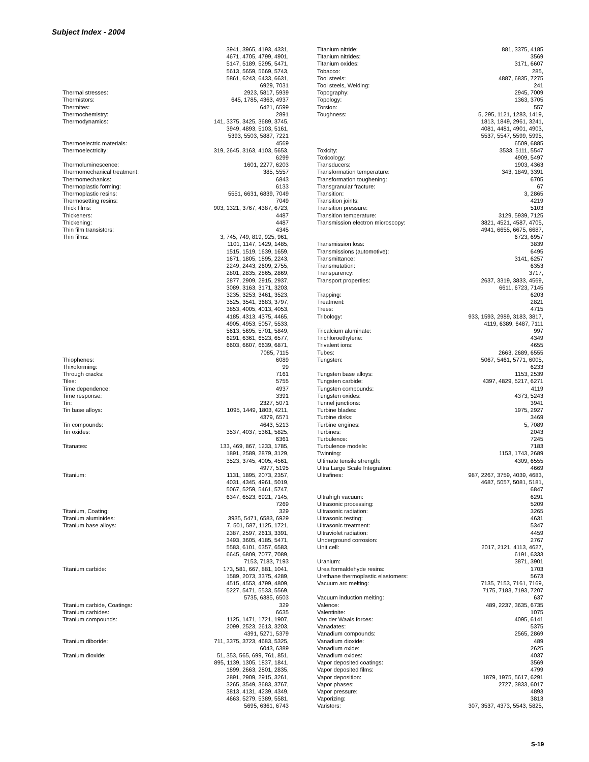Subject Index - 2004
| | 3941, 3965, 4193, 4331, 4671, 4705, 4799, 4901, 5147, 5189, 5295, 5471, 5613, 5659, 5669, 5743, 5861, 6243, 6433, 6631, 6929, 7031 |
| Thermal stresses: | 2923, 5817, 5939 |
| Thermistors: | 645, 1785, 4363, 4937 |
| Thermites: | 6421, 6599 |
| Thermochemistry: | 2891 |
| Thermodynamics: | 141, 3375, 3425, 3689, 3745, 3949, 4893, 5103, 5161, 5393, 5503, 5887, 7221 |
| Thermoelectric materials: | 4569 |
| Thermoelectricity: | 319, 2645, 3163, 4103, 5653, 6299 |
| Thermoluminescence: | 1601, 2277, 6203 |
| Thermomechanical treatment: | 385, 5557 |
| Thermomechanics: | 6843 |
| Thermoplastic forming: | 6133 |
| Thermoplastic resins: | 5551, 6631, 6839, 7049 |
| Thermosetting resins: | 7049 |
| Thick films: | 903, 1321, 3767, 4387, 6723, |
| Thickeners: | 4487 |
| Thickening: | 4487 |
| Thin film transistors: | 4345 |
| Thin films: | 3, 745, 749, 819, 925, 961, 1101, 1147, 1429, 1485, 1515, 1519, 1639, 1659, 1671, 1805, 1895, 2243, 2249, 2443, 2609, 2755, 2801, 2835, 2865, 2869, 2877, 2909, 2915, 2937, 3089, 3163, 3171, 3203, 3235, 3253, 3461, 3523, 3525, 3541, 3683, 3797, 3853, 4005, 4013, 4053, 4185, 4313, 4375, 4465, 4905, 4953, 5057, 5533, 5613, 5695, 5701, 5849, 6291, 6361, 6523, 6577, 6603, 6607, 6639, 6871, 7085, 7115 |
| Thiophenes: | 6089 |
| Thixoforming: | 99 |
| Through cracks: | 7161 |
| Tiles: | 5755 |
| Time dependence: | 4937 |
| Time response: | 3391 |
| Tin: | 2327, 5071 |
| Tin base alloys: | 1095, 1449, 1803, 4211, 4379, 6571 |
| Tin compounds: | 4643, 5213 |
| Tin oxides: | 3537, 4037, 5361, 5825, 6361 |
| Titanates: | 133, 469, 867, 1233, 1785, 1891, 2589, 2879, 3129, 3523, 3745, 4005, 4561, 4977, 5195 |
| Titanium: | 1131, 1895, 2073, 2357, 4031, 4345, 4961, 5019, 5067, 5259, 5461, 5747, 6347, 6523, 6921, 7145, 7269 |
| Titanium, Coating: | 329 |
| Titanium aluminides: | 3935, 5471, 6583, 6929 |
| Titanium base alloys: | 7, 501, 587, 1125, 1721, 2387, 2597, 2613, 3391, 3493, 3605, 4185, 5471, 5583, 6101, 6357, 6583, 6645, 6809, 7077, 7089, 7153, 7183, 7193 |
| Titanium carbide: | 173, 581, 667, 881, 1041, 1589, 2073, 3375, 4289, 4515, 4553, 4799, 4809, 5227, 5471, 5533, 5569, 5735, 6385, 6503 |
| Titanium carbide, Coatings: | 329 |
| Titanium carbides: | 6635 |
| Titanium compounds: | 1125, 1471, 1721, 1907, 2099, 2523, 2613, 3203, 4391, 5271, 5379 |
| Titanium diboride: | 711, 3375, 3723, 4683, 5325, 6043, 6389 |
| Titanium dioxide: | 51, 353, 565, 699, 761, 851, 895, 1139, 1305, 1837, 1841, 1899, 2663, 2801, 2835, 2891, 2909, 2915, 3261, 3265, 3549, 3683, 3767, 3813, 4131, 4239, 4349, 4663, 5279, 5389, 5581, 5695, 6361, 6743 |
| Titanium nitride: | 881, 3375, 4185 |
| Titanium nitrides: | 3569 |
| Titanium oxides: | 3171, 6607 |
| Tobacco: | 285, |
| Tool steels: | 4887, 6835, 7275 |
| Tool steels, Welding: | 241 |
| Topography: | 2945, 7009 |
| Topology: | 1363, 3705 |
| Torsion: | 557 |
| Toughness: | 5, 295, 1121, 1283, 1419, 1813, 1849, 2961, 3241, 4081, 4481, 4901, 4903, 5537, 5547, 5599, 5995, 6509, 6885 |
| Toxicity: | 3533, 5111, 5547 |
| Toxicology: | 4909, 5497 |
| Transducers: | 1903, 4363 |
| Transformation temperature: | 343, 1849, 3391 |
| Transformation toughening: | 6705 |
| Transgranular fracture: | 67 |
| Transition: | 3, 2865 |
| Transition joints: | 4219 |
| Transition pressure: | 5103 |
| Transition temperature: | 3129, 5939, 7125 |
| Transmission electron microscopy: | 3821, 4521, 4587, 4705, 4941, 6655, 6675, 6687, 6723, 6957 |
| Transmission loss: | 3839 |
| Transmissions (automotive): | 6495 |
| Transmittance: | 3141, 6257 |
| Transmutation: | 6353 |
| Transparency: | 3717, |
| Transport properties: | 2637, 3319, 3833, 4569, 6611, 6723, 7145 |
| Trapping: | 6203 |
| Treatment: | 2821 |
| Trees: | 4715 |
| Tribology: | 933, 1593, 2989, 3183, 3817, 4119, 6389, 6487, 7111 |
| Tricalcium aluminate: | 997 |
| Trichloroethylene: | 4349 |
| Trivalent ions: | 4655 |
| Tubes: | 2663, 2689, 6555 |
| Tungsten: | 5067, 5461, 5771, 6005, 6233 |
| Tungsten base alloys: | 1153, 2539 |
| Tungsten carbide: | 4397, 4829, 5217, 6271 |
| Tungsten compounds: | 4119 |
| Tungsten oxides: | 4373, 5243 |
| Tunnel junctions: | 3941 |
| Turbine blades: | 1975, 2927 |
| Turbine disks: | 3469 |
| Turbine engines: | 5, 7089 |
| Turbines: | 2043 |
| Turbulence: | 7245 |
| Turbulence models: | 7183 |
| Twinning: | 1153, 1743, 2689 |
| Ultimate tensile strength: | 4309, 6555 |
| Ultra Large Scale Integration: | 4669 |
| Ultrafines: | 987, 2267, 3759, 4039, 4683, 4687, 5057, 5081, 5181, 6847 |
| Ultrahigh vacuum: | 6291 |
| Ultrasonic processing: | 5209 |
| Ultrasonic radiation: | 3265 |
| Ultrasonic testing: | 4631 |
| Ultrasonic treatment: | 5347 |
| Ultraviolet radiation: | 4459 |
| Underground corrosion: | 2767 |
| Unit cell: | 2017, 2121, 4113, 4627, 6191, 6333 |
| Uranium: | 3871, 3901 |
| Urea formaldehyde resins: | 1703 |
| Urethane thermoplastic elastomers: | 5673 |
| Vacuum arc melting: | 7135, 7153, 7161, 7169, 7175, 7183, 7193, 7207 |
| Vacuum induction melting: | 637 |
| Valence: | 489, 2237, 3635, 6735 |
| Valentinite: | 1075 |
| Van der Waals forces: | 4095, 6141 |
| Vanadates: | 5375 |
| Vanadium compounds: | 2565, 2869 |
| Vanadium dioxide: | 489 |
| Vanadium oxide: | 2625 |
| Vanadium oxides: | 4037 |
| Vapor deposited coatings: | 3569 |
| Vapor deposited films: | 4799 |
| Vapor deposition: | 1879, 1975, 5617, 6291 |
| Vapor phases: | 2727, 3833, 6017 |
| Vapor pressure: | 4893 |
| Vaporizing: | 3813 |
| Varistors: | 307, 3537, 4373, 5543, 5825, |
S-19